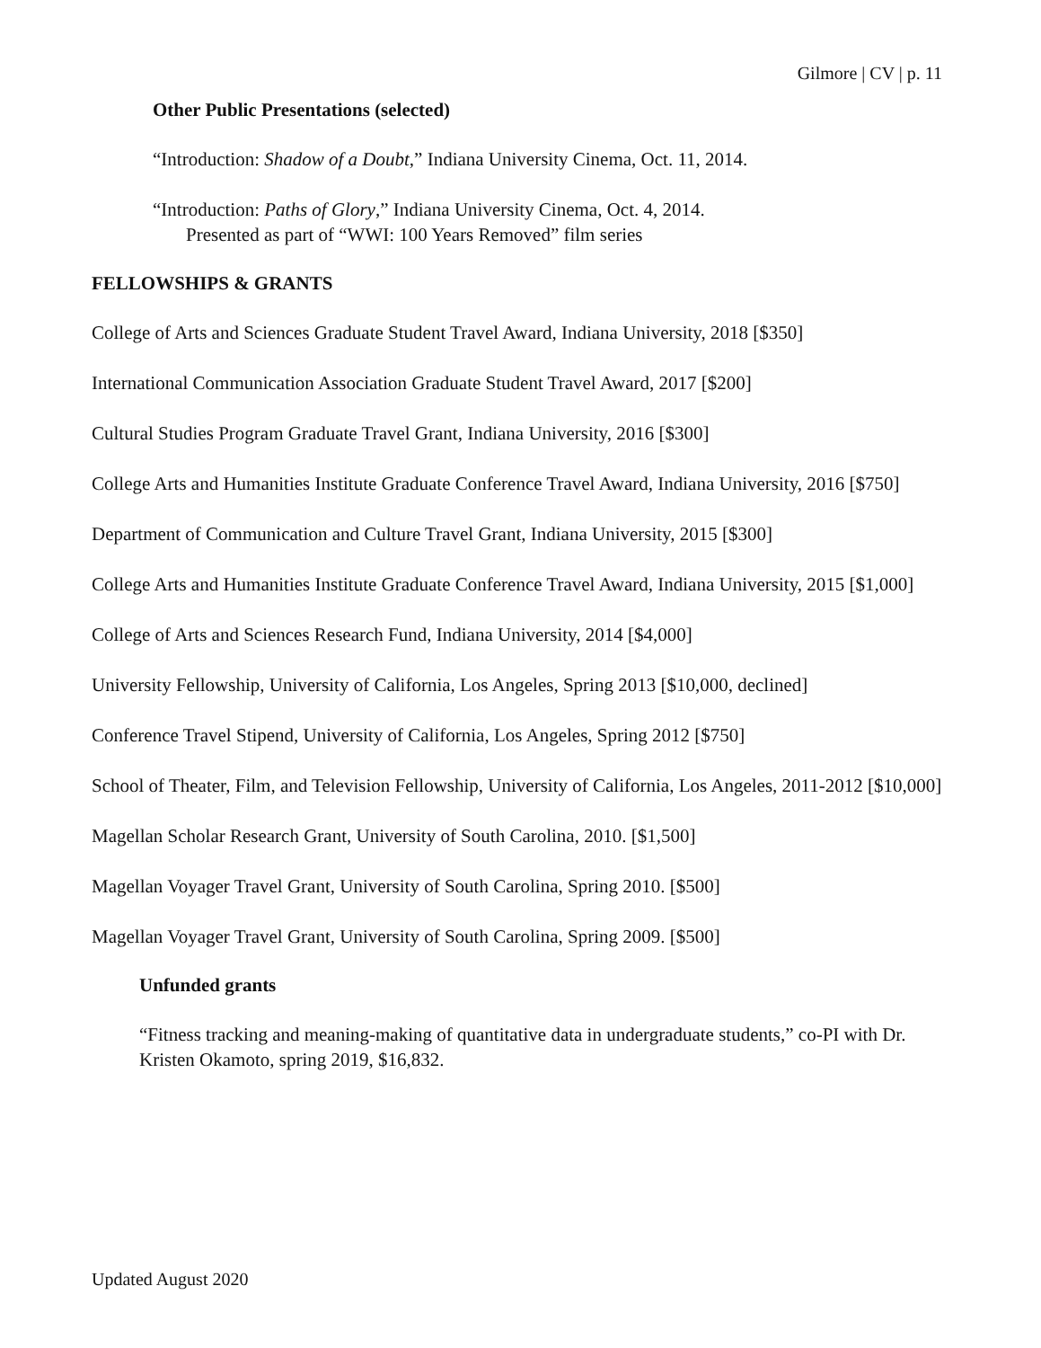Gilmore | CV | p. 11
Other Public Presentations (selected)
“Introduction: Shadow of a Doubt,” Indiana University Cinema, Oct. 11, 2014.
“Introduction: Paths of Glory,” Indiana University Cinema, Oct. 4, 2014.
Presented as part of “WWI: 100 Years Removed” film series
FELLOWSHIPS & GRANTS
College of Arts and Sciences Graduate Student Travel Award, Indiana University, 2018 [$350]
International Communication Association Graduate Student Travel Award, 2017 [$200]
Cultural Studies Program Graduate Travel Grant, Indiana University, 2016 [$300]
College Arts and Humanities Institute Graduate Conference Travel Award, Indiana University, 2016 [$750]
Department of Communication and Culture Travel Grant, Indiana University, 2015 [$300]
College Arts and Humanities Institute Graduate Conference Travel Award, Indiana University, 2015 [$1,000]
College of Arts and Sciences Research Fund, Indiana University, 2014 [$4,000]
University Fellowship, University of California, Los Angeles, Spring 2013 [$10,000, declined]
Conference Travel Stipend, University of California, Los Angeles, Spring 2012 [$750]
School of Theater, Film, and Television Fellowship, University of California, Los Angeles, 2011-2012 [$10,000]
Magellan Scholar Research Grant, University of South Carolina, 2010. [$1,500]
Magellan Voyager Travel Grant, University of South Carolina, Spring 2010. [$500]
Magellan Voyager Travel Grant, University of South Carolina, Spring 2009. [$500]
Unfunded grants
“Fitness tracking and meaning-making of quantitative data in undergraduate students,” co-PI with Dr. Kristen Okamoto, spring 2019, $16,832.
Updated August 2020